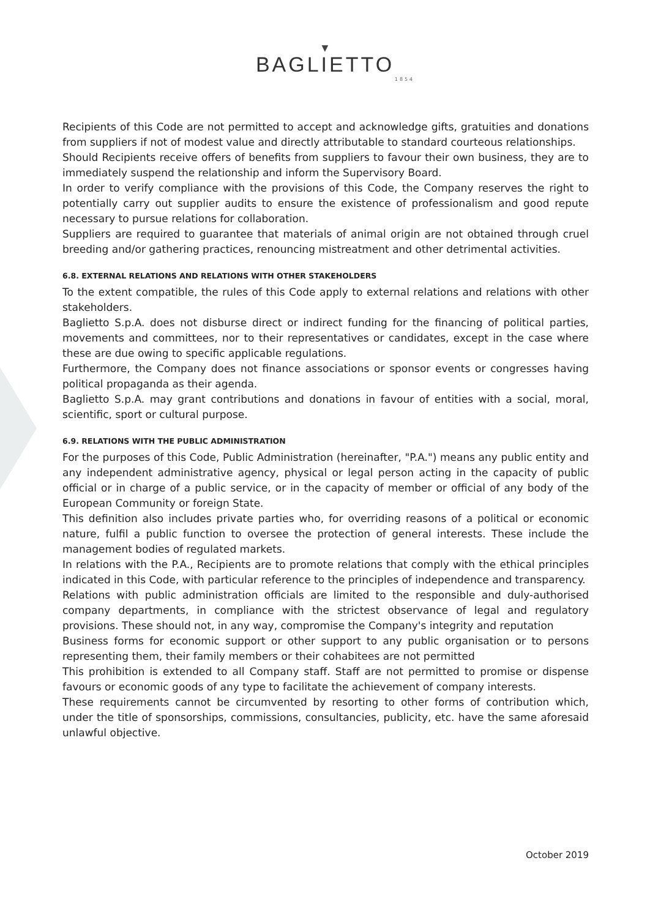▼
BAGLIETTO
1854
Recipients of this Code are not permitted to accept and acknowledge gifts, gratuities and donations from suppliers if not of modest value and directly attributable to standard courteous relationships.
Should Recipients receive offers of benefits from suppliers to favour their own business, they are to immediately suspend the relationship and inform the Supervisory Board.
In order to verify compliance with the provisions of this Code, the Company reserves the right to potentially carry out supplier audits to ensure the existence of professionalism and good repute necessary to pursue relations for collaboration.
Suppliers are required to guarantee that materials of animal origin are not obtained through cruel breeding and/or gathering practices, renouncing mistreatment and other detrimental activities.
6.8. EXTERNAL RELATIONS AND RELATIONS WITH OTHER STAKEHOLDERS
To the extent compatible, the rules of this Code apply to external relations and relations with other stakeholders.
Baglietto S.p.A. does not disburse direct or indirect funding for the financing of political parties, movements and committees, nor to their representatives or candidates, except in the case where these are due owing to specific applicable regulations.
Furthermore, the Company does not finance associations or sponsor events or congresses having political propaganda as their agenda.
Baglietto S.p.A. may grant contributions and donations in favour of entities with a social, moral, scientific, sport or cultural purpose.
6.9. RELATIONS WITH THE PUBLIC ADMINISTRATION
For the purposes of this Code, Public Administration (hereinafter, "P.A.") means any public entity and any independent administrative agency, physical or legal person acting in the capacity of public official or in charge of a public service, or in the capacity of member or official of any body of the European Community or foreign State.
This definition also includes private parties who, for overriding reasons of a political or economic nature, fulfil a public function to oversee the protection of general interests. These include the management bodies of regulated markets.
In relations with the P.A., Recipients are to promote relations that comply with the ethical principles indicated in this Code, with particular reference to the principles of independence and transparency.
Relations with public administration officials are limited to the responsible and duly-authorised company departments, in compliance with the strictest observance of legal and regulatory provisions. These should not, in any way, compromise the Company's integrity and reputation
Business forms for economic support or other support to any public organisation or to persons representing them, their family members or their cohabitees are not permitted
This prohibition is extended to all Company staff. Staff are not permitted to promise or dispense favours or economic goods of any type to facilitate the achievement of company interests.
These requirements cannot be circumvented by resorting to other forms of contribution which, under the title of sponsorships, commissions, consultancies, publicity, etc. have the same aforesaid unlawful objective.
October 2019